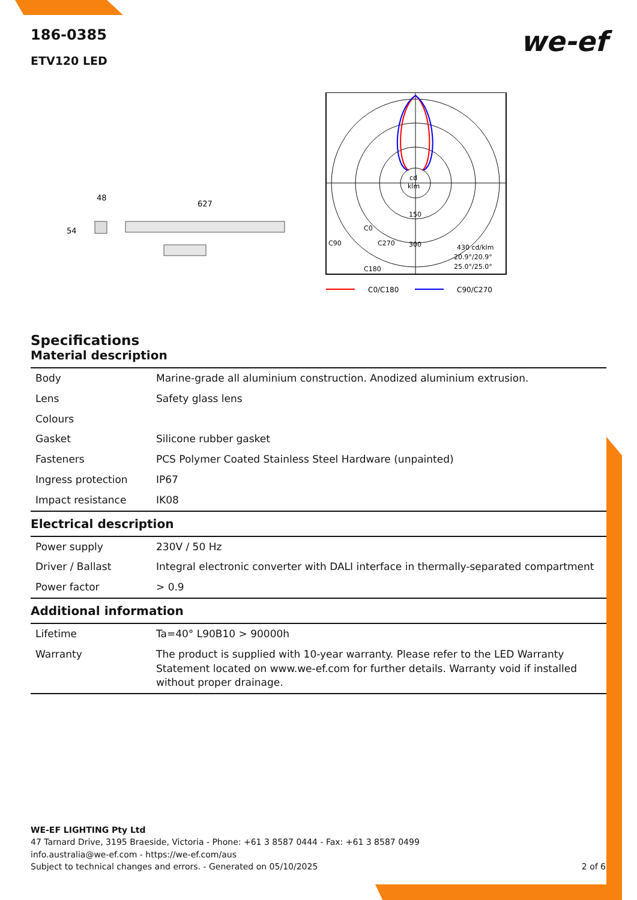we-ef
186-0385
ETV120 LED
48
54
627
cd
klm
150
300
C0
C90
C270
C180
430 cd/klm
20.9°/20.9°
25.0°/25.0°
C0/C180
C90/C270
Specifications
Material description
| Body | Marine-grade all aluminium construction. Anodized aluminium extrusion. |
| Lens | Safety glass lens |
| Colours | |
| Gasket | Silicone rubber gasket |
| Fasteners | PCS Polymer Coated Stainless Steel Hardware (unpainted) |
| Ingress protection | IP67 |
| Impact resistance | IK08 |
Electrical description
| Power supply | 230V / 50 Hz |
| Driver / Ballast | Integral electronic converter with DALI interface in thermally-separated compartment |
| Power factor | > 0.9 |
Additional information
| Lifetime | Ta=40° L90B10 > 90000h |
| Warranty | The product is supplied with 10-year warranty. Please refer to the LED Warranty Statement located on www.we-ef.com for further details. Warranty void if installed without proper drainage. |
WE-EF LIGHTING Pty Ltd
47 Tarnard Drive, 3195 Braeside, Victoria - Phone: +61 3 8587 0444 - Fax: +61 3 8587 0499
info.australia@we-ef.com - https://we-ef.com/aus
Subject to technical changes and errors. - Generated on 05/10/2025 2 of 6